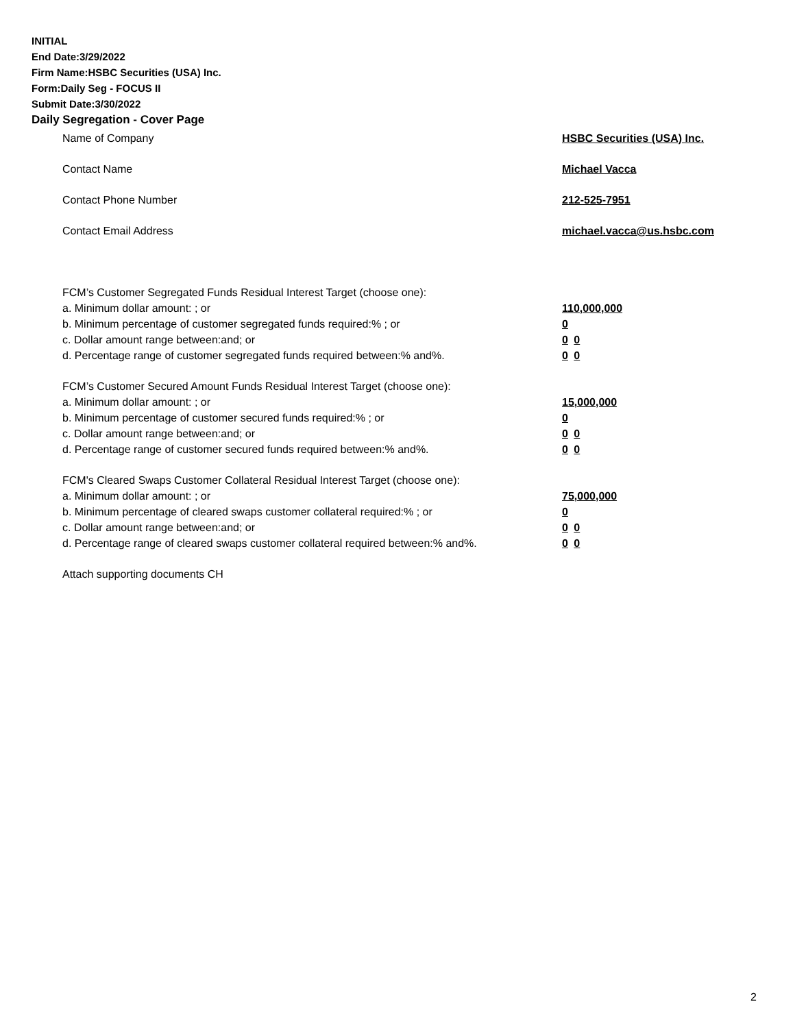INITIAL
End Date:3/29/2022
Firm Name:HSBC Securities (USA) Inc.
Form:Daily Seg - FOCUS II
Submit Date:3/30/2022
Daily Segregation - Cover Page
Name of Company HSBC Securities (USA) Inc.
Contact Name Michael Vacca
Contact Phone Number 212-525-7951
Contact Email Address michael.vacca@us.hsbc.com
FCM’s Customer Segregated Funds Residual Interest Target (choose one):
a. Minimum dollar amount: ; or 110,000,000
b. Minimum percentage of customer segregated funds required:% ; or 0
c. Dollar amount range between:and; or 0 0
d. Percentage range of customer segregated funds required between:% and%. 0 0
FCM’s Customer Secured Amount Funds Residual Interest Target (choose one):
a. Minimum dollar amount: ; or 15,000,000
b. Minimum percentage of customer secured funds required:% ; or 0
c. Dollar amount range between:and; or 0 0
d. Percentage range of customer secured funds required between:% and%. 0 0
FCM's Cleared Swaps Customer Collateral Residual Interest Target (choose one):
a. Minimum dollar amount: ; or 75,000,000
b. Minimum percentage of cleared swaps customer collateral required:% ; or 0
c. Dollar amount range between:and; or 0 0
d. Percentage range of cleared swaps customer collateral required between:% and%.
0 0
Attach supporting documents CH
2